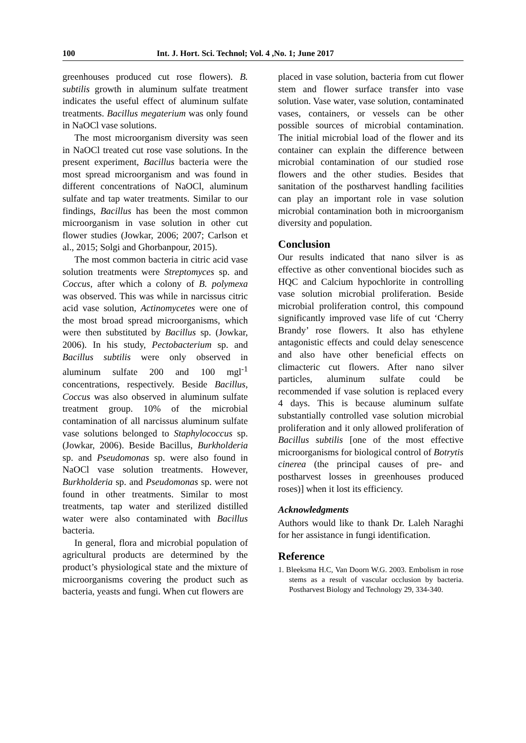100 Int. J. Hort. Sci. Technol; Vol. 4 ,No. 1; June 2017
greenhouses produced cut rose flowers). B. subtilis growth in aluminum sulfate treatment indicates the useful effect of aluminum sulfate treatments. Bacillus megaterium was only found in NaOCl vase solutions.
The most microorganism diversity was seen in NaOCl treated cut rose vase solutions. In the present experiment, Bacillus bacteria were the most spread microorganism and was found in different concentrations of NaOCl, aluminum sulfate and tap water treatments. Similar to our findings, Bacillus has been the most common microorganism in vase solution in other cut flower studies (Jowkar, 2006; 2007; Carlson et al., 2015; Solgi and Ghorbanpour, 2015).
The most common bacteria in citric acid vase solution treatments were Streptomyces sp. and Coccus, after which a colony of B. polymexa was observed. This was while in narcissus citric acid vase solution, Actinomycetes were one of the most broad spread microorganisms, which were then substituted by Bacillus sp. (Jowkar, 2006). In his study, Pectobacterium sp. and Bacillus subtilis were only observed in aluminum sulfate 200 and 100 mgl<sup>-1</sup> concentrations, respectively. Beside Bacillus, Coccus was also observed in aluminum sulfate treatment group. 10% of the microbial contamination of all narcissus aluminum sulfate vase solutions belonged to Staphylococcus sp. (Jowkar, 2006). Beside Bacillus, Burkholderia sp. and Pseudomonas sp. were also found in NaOCl vase solution treatments. However, Burkholderia sp. and Pseudomonas sp. were not found in other treatments. Similar to most treatments, tap water and sterilized distilled water were also contaminated with Bacillus bacteria.
In general, flora and microbial population of agricultural products are determined by the product’s physiological state and the mixture of microorganisms covering the product such as bacteria, yeasts and fungi. When cut flowers are
placed in vase solution, bacteria from cut flower stem and flower surface transfer into vase solution. Vase water, vase solution, contaminated vases, containers, or vessels can be other possible sources of microbial contamination. The initial microbial load of the flower and its container can explain the difference between microbial contamination of our studied rose flowers and the other studies. Besides that sanitation of the postharvest handling facilities can play an important role in vase solution microbial contamination both in microorganism diversity and population.
Conclusion
Our results indicated that nano silver is as effective as other conventional biocides such as HQC and Calcium hypochlorite in controlling vase solution microbial proliferation. Beside microbial proliferation control, this compound significantly improved vase life of cut ‘Cherry Brandy’ rose flowers. It also has ethylene antagonistic effects and could delay senescence and also have other beneficial effects on climacteric cut flowers. After nano silver particles, aluminum sulfate could be recommended if vase solution is replaced every 4 days. This is because aluminum sulfate substantially controlled vase solution microbial proliferation and it only allowed proliferation of Bacillus subtilis [one of the most effective microorganisms for biological control of Botrytis cinerea (the principal causes of pre- and postharvest losses in greenhouses produced roses)] when it lost its efficiency.
Acknowledgments
Authors would like to thank Dr. Laleh Naraghi for her assistance in fungi identification.
Reference
1. Bleeksma H.C, Van Doorn W.G. 2003. Embolism in rose stems as a result of vascular occlusion by bacteria. Postharvest Biology and Technology 29, 334-340.